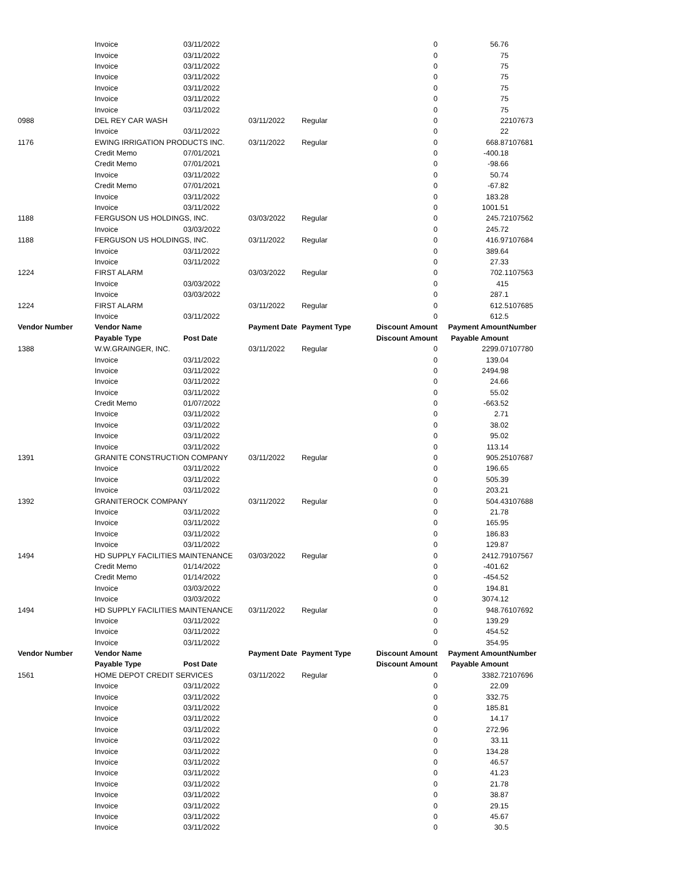| | Invoice | 03/11/2022 | | | 0 | 56.76 | |
| | Invoice | 03/11/2022 | | | 0 | 75 | |
| | Invoice | 03/11/2022 | | | 0 | 75 | |
| | Invoice | 03/11/2022 | | | 0 | 75 | |
| | Invoice | 03/11/2022 | | | 0 | 75 | |
| | Invoice | 03/11/2022 | | | 0 | 75 | |
| | Invoice | 03/11/2022 | | | 0 | 75 | |
| 0988 | DEL REY CAR WASH | | 03/11/2022 | Regular | 0 | 22 | 107673 |
| | Invoice | 03/11/2022 | | | 0 | 22 | |
| 1176 | EWING IRRIGATION PRODUCTS INC. | | 03/11/2022 | Regular | 0 | 668.87 | 107681 |
| | Credit Memo | 07/01/2021 | | | 0 | -400.18 | |
| | Credit Memo | 07/01/2021 | | | 0 | -98.66 | |
| | Invoice | 03/11/2022 | | | 0 | 50.74 | |
| | Credit Memo | 07/01/2021 | | | 0 | -67.82 | |
| | Invoice | 03/11/2022 | | | 0 | 183.28 | |
| | Invoice | 03/11/2022 | | | 0 | 1001.51 | |
| 1188 | FERGUSON US HOLDINGS, INC. | | 03/03/2022 | Regular | 0 | 245.72 | 107562 |
| | Invoice | 03/03/2022 | | | 0 | 245.72 | |
| 1188 | FERGUSON US HOLDINGS, INC. | | 03/11/2022 | Regular | 0 | 416.97 | 107684 |
| | Invoice | 03/11/2022 | | | 0 | 389.64 | |
| | Invoice | 03/11/2022 | | | 0 | 27.33 | |
| 1224 | FIRST ALARM | | 03/03/2022 | Regular | 0 | 702.1 | 107563 |
| | Invoice | 03/03/2022 | | | 0 | 415 | |
| | Invoice | 03/03/2022 | | | 0 | 287.1 | |
| 1224 | FIRST ALARM | | 03/11/2022 | Regular | 0 | 612.5 | 107685 |
| | Invoice | 03/11/2022 | | | 0 | 612.5 | |
| Vendor Number | Vendor Name | | Payment Date | Payment Type | Discount Amount | Payment Amount | Number |
| | Payable Type | Post Date | | | Discount Amount | Payable Amount | |
| 1388 | W.W.GRAINGER, INC. | | 03/11/2022 | Regular | 0 | 2299.07 | 107780 |
| | Invoice | 03/11/2022 | | | 0 | 139.04 | |
| | Invoice | 03/11/2022 | | | 0 | 2494.98 | |
| | Invoice | 03/11/2022 | | | 0 | 24.66 | |
| | Invoice | 03/11/2022 | | | 0 | 55.02 | |
| | Credit Memo | 01/07/2022 | | | 0 | -663.52 | |
| | Invoice | 03/11/2022 | | | 0 | 2.71 | |
| | Invoice | 03/11/2022 | | | 0 | 38.02 | |
| | Invoice | 03/11/2022 | | | 0 | 95.02 | |
| | Invoice | 03/11/2022 | | | 0 | 113.14 | |
| 1391 | GRANITE CONSTRUCTION COMPANY | | 03/11/2022 | Regular | 0 | 905.25 | 107687 |
| | Invoice | 03/11/2022 | | | 0 | 196.65 | |
| | Invoice | 03/11/2022 | | | 0 | 505.39 | |
| | Invoice | 03/11/2022 | | | 0 | 203.21 | |
| 1392 | GRANITEROCK COMPANY | | 03/11/2022 | Regular | 0 | 504.43 | 107688 |
| | Invoice | 03/11/2022 | | | 0 | 21.78 | |
| | Invoice | 03/11/2022 | | | 0 | 165.95 | |
| | Invoice | 03/11/2022 | | | 0 | 186.83 | |
| | Invoice | 03/11/2022 | | | 0 | 129.87 | |
| 1494 | HD SUPPLY FACILITIES MAINTENANCE | | 03/03/2022 | Regular | 0 | 2412.79 | 107567 |
| | Credit Memo | 01/14/2022 | | | 0 | -401.62 | |
| | Credit Memo | 01/14/2022 | | | 0 | -454.52 | |
| | Invoice | 03/03/2022 | | | 0 | 194.81 | |
| | Invoice | 03/03/2022 | | | 0 | 3074.12 | |
| 1494 | HD SUPPLY FACILITIES MAINTENANCE | | 03/11/2022 | Regular | 0 | 948.76 | 107692 |
| | Invoice | 03/11/2022 | | | 0 | 139.29 | |
| | Invoice | 03/11/2022 | | | 0 | 454.52 | |
| | Invoice | 03/11/2022 | | | 0 | 354.95 | |
| Vendor Number | Vendor Name | | Payment Date | Payment Type | Discount Amount | Payment Amount | Number |
| | Payable Type | Post Date | | | Discount Amount | Payable Amount | |
| 1561 | HOME DEPOT CREDIT SERVICES | | 03/11/2022 | Regular | 0 | 3382.72 | 107696 |
| | Invoice | 03/11/2022 | | | 0 | 22.09 | |
| | Invoice | 03/11/2022 | | | 0 | 332.75 | |
| | Invoice | 03/11/2022 | | | 0 | 185.81 | |
| | Invoice | 03/11/2022 | | | 0 | 14.17 | |
| | Invoice | 03/11/2022 | | | 0 | 272.96 | |
| | Invoice | 03/11/2022 | | | 0 | 33.11 | |
| | Invoice | 03/11/2022 | | | 0 | 134.28 | |
| | Invoice | 03/11/2022 | | | 0 | 46.57 | |
| | Invoice | 03/11/2022 | | | 0 | 41.23 | |
| | Invoice | 03/11/2022 | | | 0 | 21.78 | |
| | Invoice | 03/11/2022 | | | 0 | 38.87 | |
| | Invoice | 03/11/2022 | | | 0 | 29.15 | |
| | Invoice | 03/11/2022 | | | 0 | 45.67 | |
| | Invoice | 03/11/2022 | | | 0 | 30.5 | |